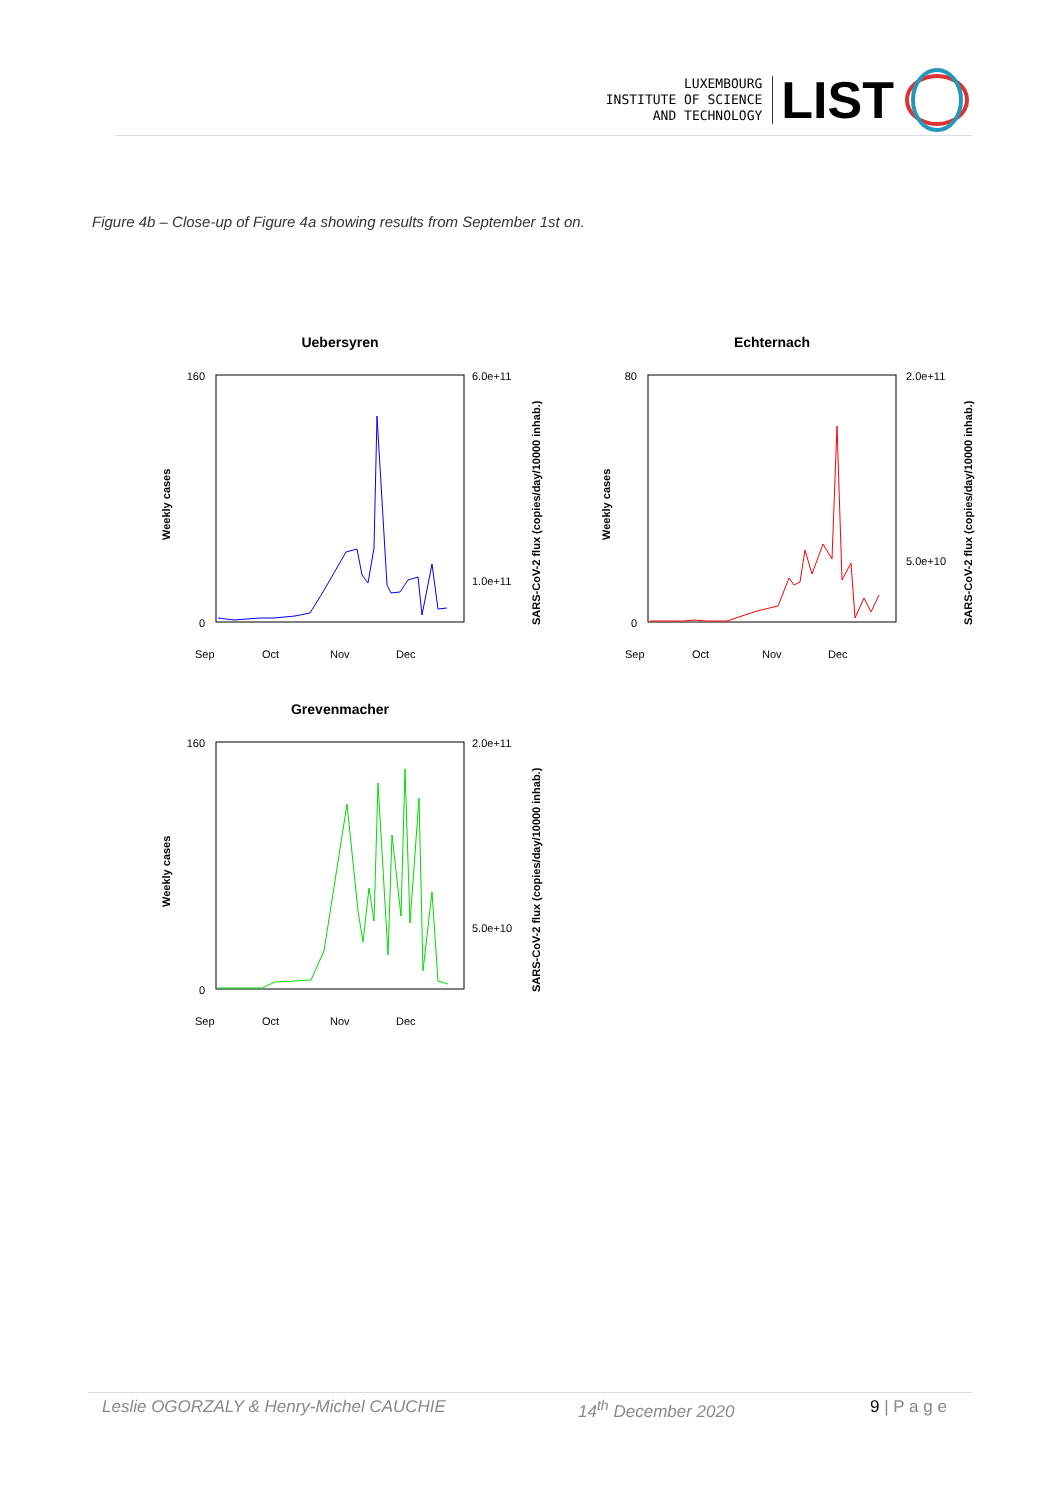LUXEMBOURG
INSTITUTE OF SCIENCE
AND TECHNOLOGY
LIST
Figure 4b – Close-up of Figure 4a showing results from September 1st on.
Uebersyren
160
0
6.0e+11
1.0e+11
Weekly cases
SARS-CoV-2 flux (copies/day/10000 inhab.)
Sep
Oct
Nov
Dec
Echternach
80
0
2.0e+11
5.0e+10
Weekly cases
SARS-CoV-2 flux (copies/day/10000 inhab.)
Sep
Oct
Nov
Dec
Grevenmacher
160
0
2.0e+11
5.0e+10
Weekly cases
SARS-CoV-2 flux (copies/day/10000 inhab.)
Sep
Oct
Nov
Dec
Leslie OGORZALY & Henry-Michel CAUCHIE 14<sup>th</sup> December 2020 9 | P a g e